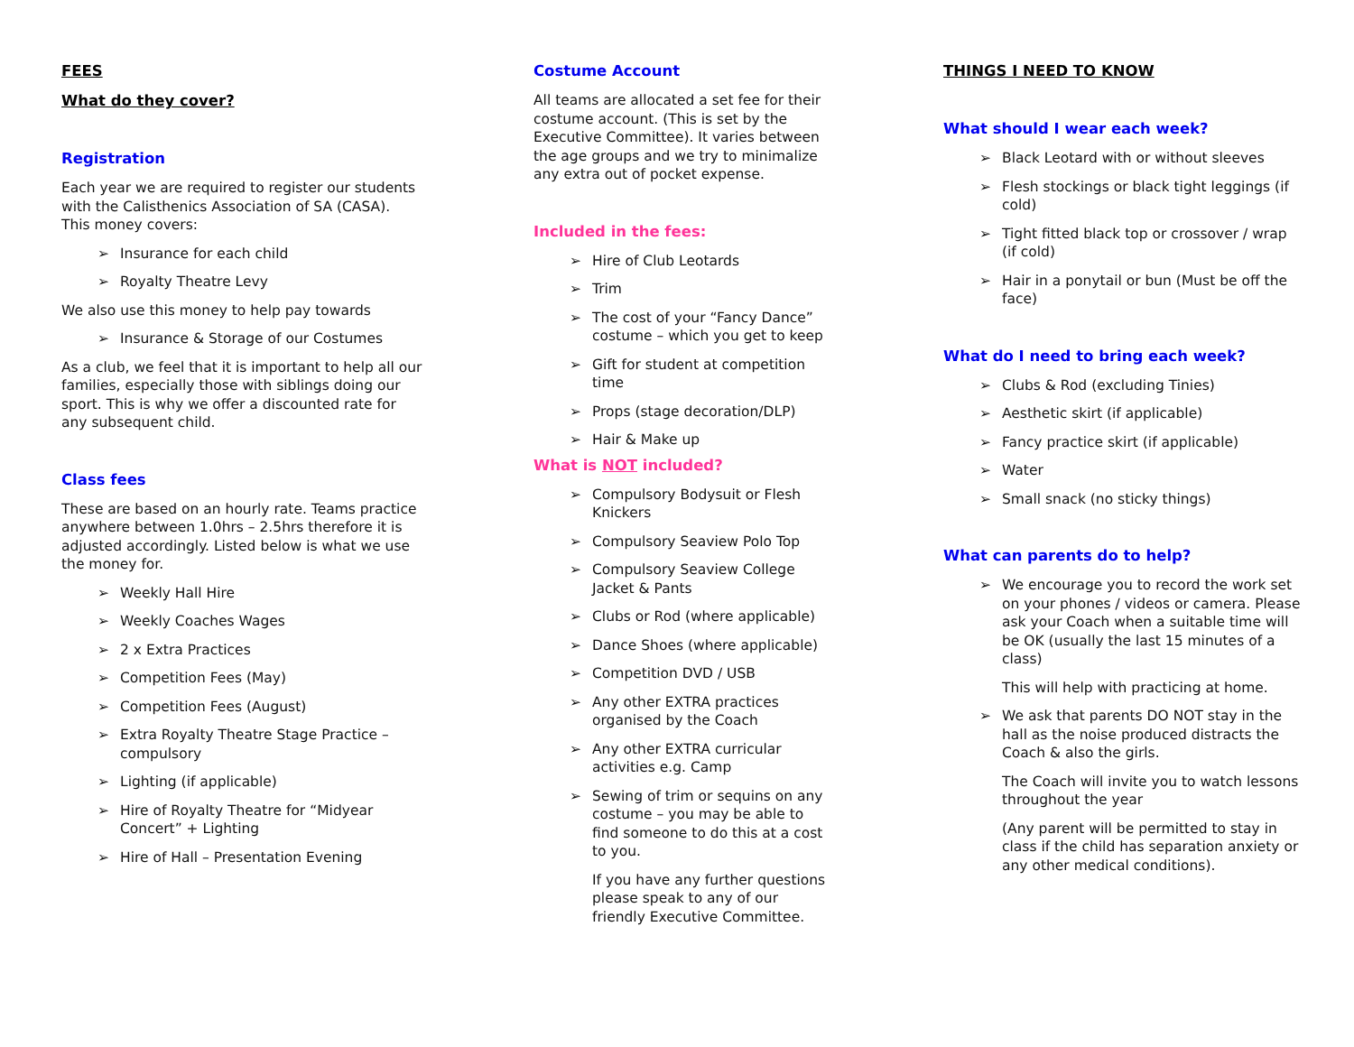FEES
What do they cover?
Registration
Each year we are required to register our students with the Calisthenics Association of SA (CASA). This money covers:
➢ Insurance for each child
➢ Royalty Theatre Levy
We also use this money to help pay towards
➢ Insurance & Storage of our Costumes
As a club, we feel that it is important to help all our families, especially those with siblings doing our sport. This is why we offer a discounted rate for any subsequent child.
Class fees
These are based on an hourly rate. Teams practice anywhere between 1.0hrs – 2.5hrs therefore it is adjusted accordingly. Listed below is what we use the money for.
➢ Weekly Hall Hire
➢ Weekly Coaches Wages
➢ 2 x Extra Practices
➢ Competition Fees (May)
➢ Competition Fees (August)
➢ Extra Royalty Theatre Stage Practice – compulsory
➢ Lighting (if applicable)
➢ Hire of Royalty Theatre for “Midyear Concert” + Lighting
➢ Hire of Hall – Presentation Evening
Costume Account
All teams are allocated a set fee for their costume account. (This is set by the Executive Committee). It varies between the age groups and we try to minimalize any extra out of pocket expense.
Included in the fees:
➢ Hire of Club Leotards
➢ Trim
➢ The cost of your “Fancy Dance” costume – which you get to keep
➢ Gift for student at competition time
➢ Props (stage decoration/DLP)
➢ Hair & Make up
What is NOT included?
➢ Compulsory Bodysuit or Flesh Knickers
➢ Compulsory Seaview Polo Top
➢ Compulsory Seaview College Jacket & Pants
➢ Clubs or Rod (where applicable)
➢ Dance Shoes (where applicable)
➢ Competition DVD / USB
➢ Any other EXTRA practices organised by the Coach
➢ Any other EXTRA curricular activities e.g. Camp
➢ Sewing of trim or sequins on any costume – you may be able to find someone to do this at a cost to you.
If you have any further questions please speak to any of our friendly Executive Committee.
THINGS I NEED TO KNOW
What should I wear each week?
➢ Black Leotard with or without sleeves
➢ Flesh stockings or black tight leggings (if cold)
➢ Tight fitted black top or crossover / wrap (if cold)
➢ Hair in a ponytail or bun (Must be off the face)
What do I need to bring each week?
➢ Clubs & Rod (excluding Tinies)
➢ Aesthetic skirt (if applicable)
➢ Fancy practice skirt (if applicable)
➢ Water
➢ Small snack (no sticky things)
What can parents do to help?
➢ We encourage you to record the work set on your phones / videos or camera. Please ask your Coach when a suitable time will be OK (usually the last 15 minutes of a class)
This will help with practicing at home.
➢ We ask that parents DO NOT stay in the hall as the noise produced distracts the Coach & also the girls.
The Coach will invite you to watch lessons throughout the year
(Any parent will be permitted to stay in class if the child has separation anxiety or any other medical conditions).